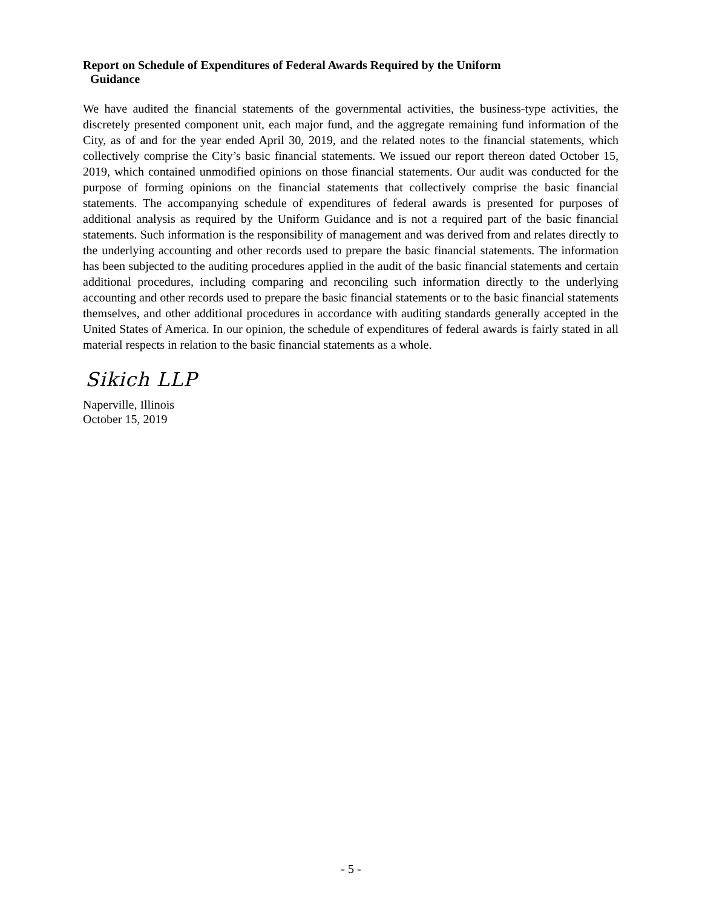Report on Schedule of Expenditures of Federal Awards Required by the Uniform
Guidance
We have audited the financial statements of the governmental activities, the business-type activities, the discretely presented component unit, each major fund, and the aggregate remaining fund information of the City, as of and for the year ended April 30, 2019, and the related notes to the financial statements, which collectively comprise the City’s basic financial statements. We issued our report thereon dated October 15, 2019, which contained unmodified opinions on those financial statements. Our audit was conducted for the purpose of forming opinions on the financial statements that collectively comprise the basic financial statements. The accompanying schedule of expenditures of federal awards is presented for purposes of additional analysis as required by the Uniform Guidance and is not a required part of the basic financial statements. Such information is the responsibility of management and was derived from and relates directly to the underlying accounting and other records used to prepare the basic financial statements. The information has been subjected to the auditing procedures applied in the audit of the basic financial statements and certain additional procedures, including comparing and reconciling such information directly to the underlying accounting and other records used to prepare the basic financial statements or to the basic financial statements themselves, and other additional procedures in accordance with auditing standards generally accepted in the United States of America. In our opinion, the schedule of expenditures of federal awards is fairly stated in all material respects in relation to the basic financial statements as a whole.
Sikich LLP
Naperville, Illinois
October 15, 2019
- 5 -